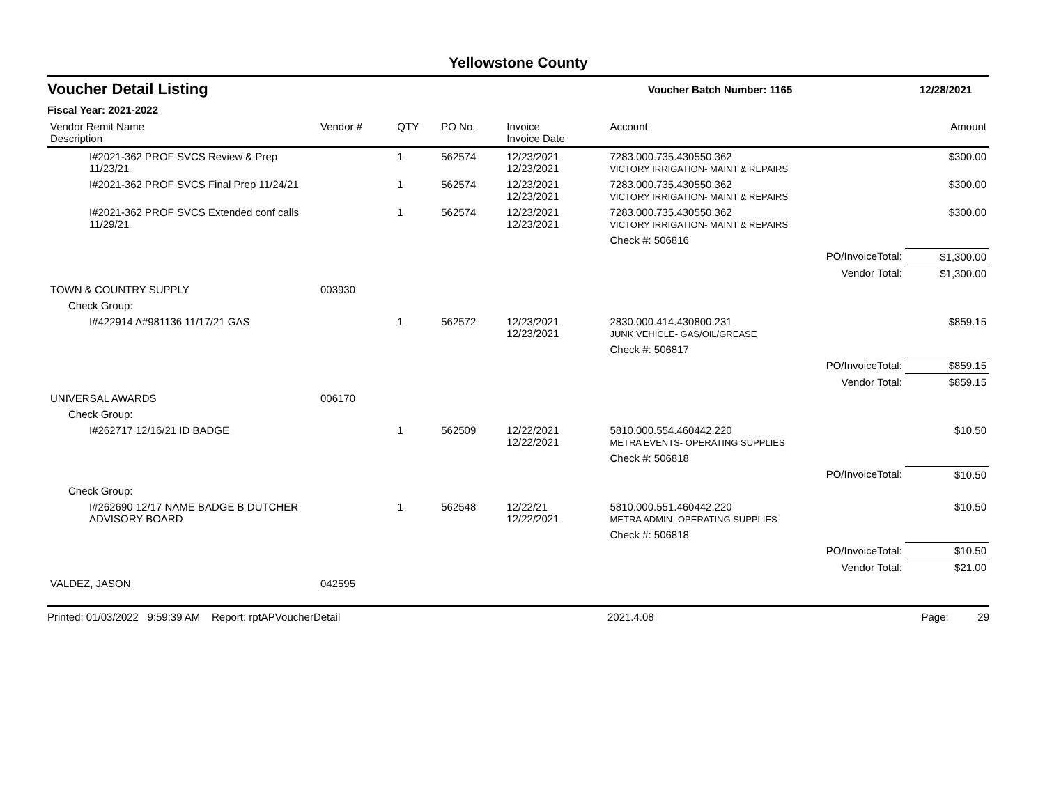Yellowstone County
Voucher Detail Listing Voucher Batch Number: 1165 12/28/2021
Fiscal Year: 2021-2022
| Vendor Remit Name Description | Vendor # | QTY | PO No. | Invoice Invoice Date | Account | Amount |
| --- | --- | --- | --- | --- | --- | --- |
| I#2021-362 PROF SVCS Review & Prep 11/23/21 | | 1 | 562574 | 12/23/2021 12/23/2021 | 7283.000.735.430550.362 VICTORY IRRIGATION- MAINT & REPAIRS | $300.00 |
| I#2021-362 PROF SVCS Final Prep 11/24/21 | | 1 | 562574 | 12/23/2021 12/23/2021 | 7283.000.735.430550.362 VICTORY IRRIGATION- MAINT & REPAIRS | $300.00 |
| I#2021-362 PROF SVCS Extended conf calls 11/29/21 | | 1 | 562574 | 12/23/2021 12/23/2021 | 7283.000.735.430550.362 VICTORY IRRIGATION- MAINT & REPAIRS | $300.00 |
| | | | | | Check #: 506816 | |
| PO/InvoiceTotal: | | | | | | $1,300.00 |
| Vendor Total: | | | | | | $1,300.00 |
| TOWN & COUNTRY SUPPLY | 003930 | | | | | |
| Check Group: | | | | | | |
| I#422914 A#981136 11/17/21 GAS | | 1 | 562572 | 12/23/2021 12/23/2021 | 2830.000.414.430800.231 JUNK VEHICLE- GAS/OIL/GREASE | $859.15 |
| | | | | | Check #: 506817 | |
| PO/InvoiceTotal: | | | | | | $859.15 |
| Vendor Total: | | | | | | $859.15 |
| UNIVERSAL AWARDS | 006170 | | | | | |
| Check Group: | | | | | | |
| I#262717 12/16/21 ID BADGE | | 1 | 562509 | 12/22/2021 12/22/2021 | 5810.000.554.460442.220 METRA EVENTS- OPERATING SUPPLIES | $10.50 |
| | | | | | Check #: 506818 | |
| PO/InvoiceTotal: | | | | | | $10.50 |
| Check Group: | | | | | | |
| I#262690 12/17 NAME BADGE B DUTCHER ADVISORY BOARD | | 1 | 562548 | 12/22/21 12/22/2021 | 5810.000.551.460442.220 METRA ADMIN- OPERATING SUPPLIES | $10.50 |
| | | | | | Check #: 506818 | |
| PO/InvoiceTotal: | | | | | | $10.50 |
| Vendor Total: | | | | | | $21.00 |
| VALDEZ, JASON | 042595 | | | | | |
Printed: 01/03/2022 9:59:39 AM Report: rptAPVoucherDetail 2021.4.08 Page: 29